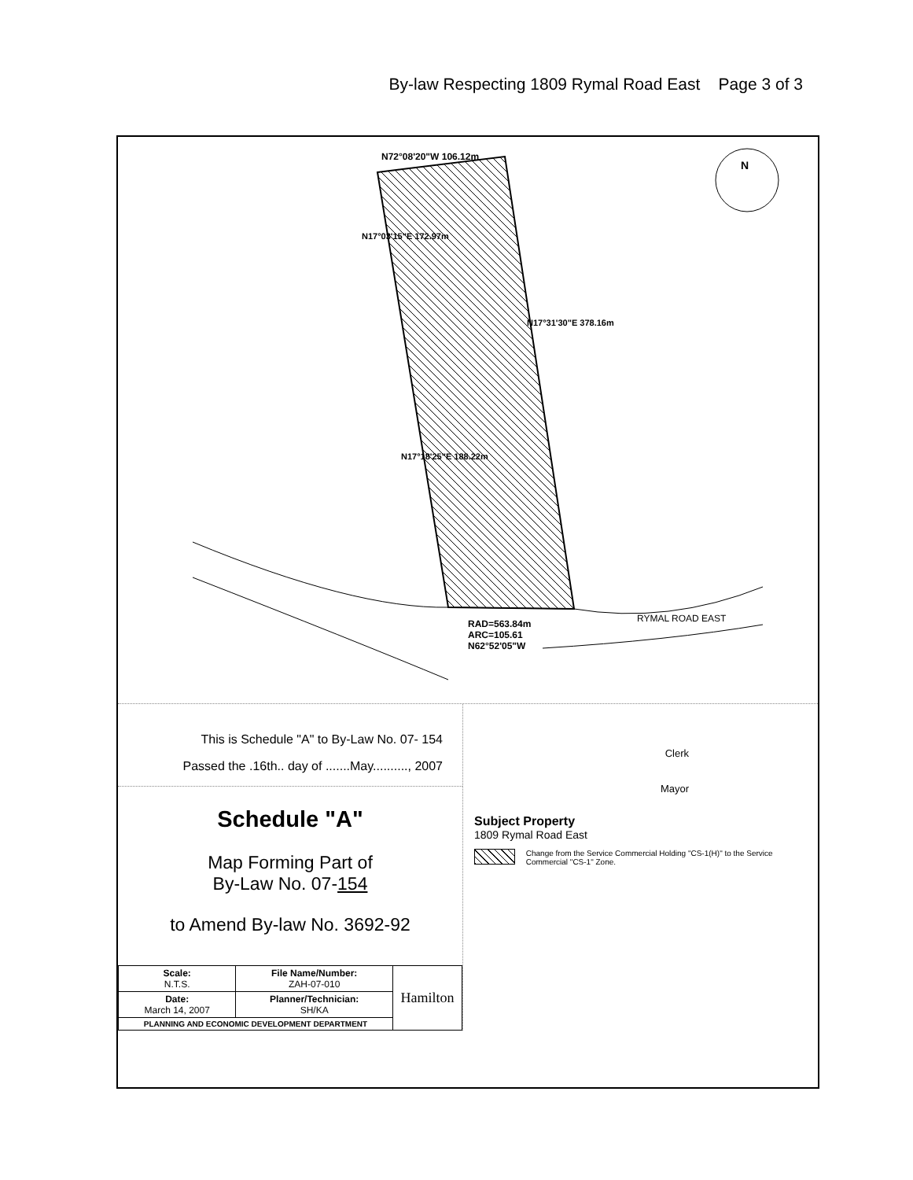By-law Respecting 1809 Rymal Road East Page 3 of 3
N72°08'20"W 106.12m
RAD=563.84m
ARC=105.61
N62°52'05"W
RYMAL ROAD EAST
N17°03'15"E 172.97m
N17°31'30"E 378.16m
N17°18'25"E 188.22m
N
This is Schedule "A" to By-Law No. 07- 154
Passed the .16th.. day of .......May.........., 2007
Schedule "A"
Map Forming Part of
By-Law No. 07-154
to Amend By-law No. 3692-92
| Scale: N.T.S. | File Name/Number: ZAH-07-010 | Hamilton |
| Date: March 14, 2007 | Planner/Technician: SH/KA | |
| PLANNING AND ECONOMIC DEVELOPMENT DEPARTMENT | | |
Clerk
Mayor
Subject Property
1809 Rymal Road East
Change from the Service Commercial Holding "CS-1(H)" to the Service Commercial "CS-1" Zone.